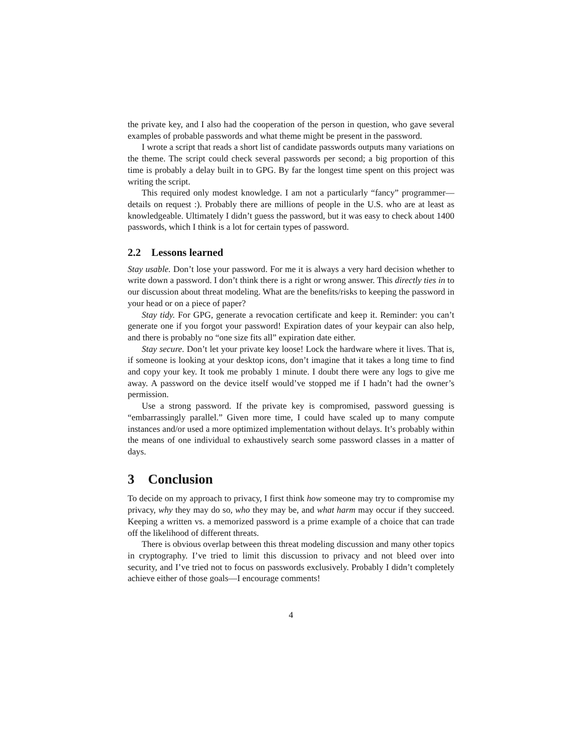the private key, and I also had the cooperation of the person in question, who gave several examples of probable passwords and what theme might be present in the password.
I wrote a script that reads a short list of candidate passwords outputs many variations on the theme. The script could check several passwords per second; a big proportion of this time is probably a delay built in to GPG. By far the longest time spent on this project was writing the script.
This required only modest knowledge. I am not a particularly “fancy” programmer—details on request :). Probably there are millions of people in the U.S. who are at least as knowledgeable. Ultimately I didn’t guess the password, but it was easy to check about 1400 passwords, which I think is a lot for certain types of password.
2.2 Lessons learned
Stay usable. Don’t lose your password. For me it is always a very hard decision whether to write down a password. I don’t think there is a right or wrong answer. This directly ties in to our discussion about threat modeling. What are the benefits/risks to keeping the password in your head or on a piece of paper?
Stay tidy. For GPG, generate a revocation certificate and keep it. Reminder: you can’t generate one if you forgot your password! Expiration dates of your keypair can also help, and there is probably no “one size fits all” expiration date either.
Stay secure. Don’t let your private key loose! Lock the hardware where it lives. That is, if someone is looking at your desktop icons, don’t imagine that it takes a long time to find and copy your key. It took me probably 1 minute. I doubt there were any logs to give me away. A password on the device itself would’ve stopped me if I hadn’t had the owner’s permission.
Use a strong password. If the private key is compromised, password guessing is “embarrassingly parallel.” Given more time, I could have scaled up to many compute instances and/or used a more optimized implementation without delays. It’s probably within the means of one individual to exhaustively search some password classes in a matter of days.
3 Conclusion
To decide on my approach to privacy, I first think how someone may try to compromise my privacy, why they may do so, who they may be, and what harm may occur if they succeed. Keeping a written vs. a memorized password is a prime example of a choice that can trade off the likelihood of different threats.
There is obvious overlap between this threat modeling discussion and many other topics in cryptography. I’ve tried to limit this discussion to privacy and not bleed over into security, and I’ve tried not to focus on passwords exclusively. Probably I didn’t completely achieve either of those goals—I encourage comments!
4